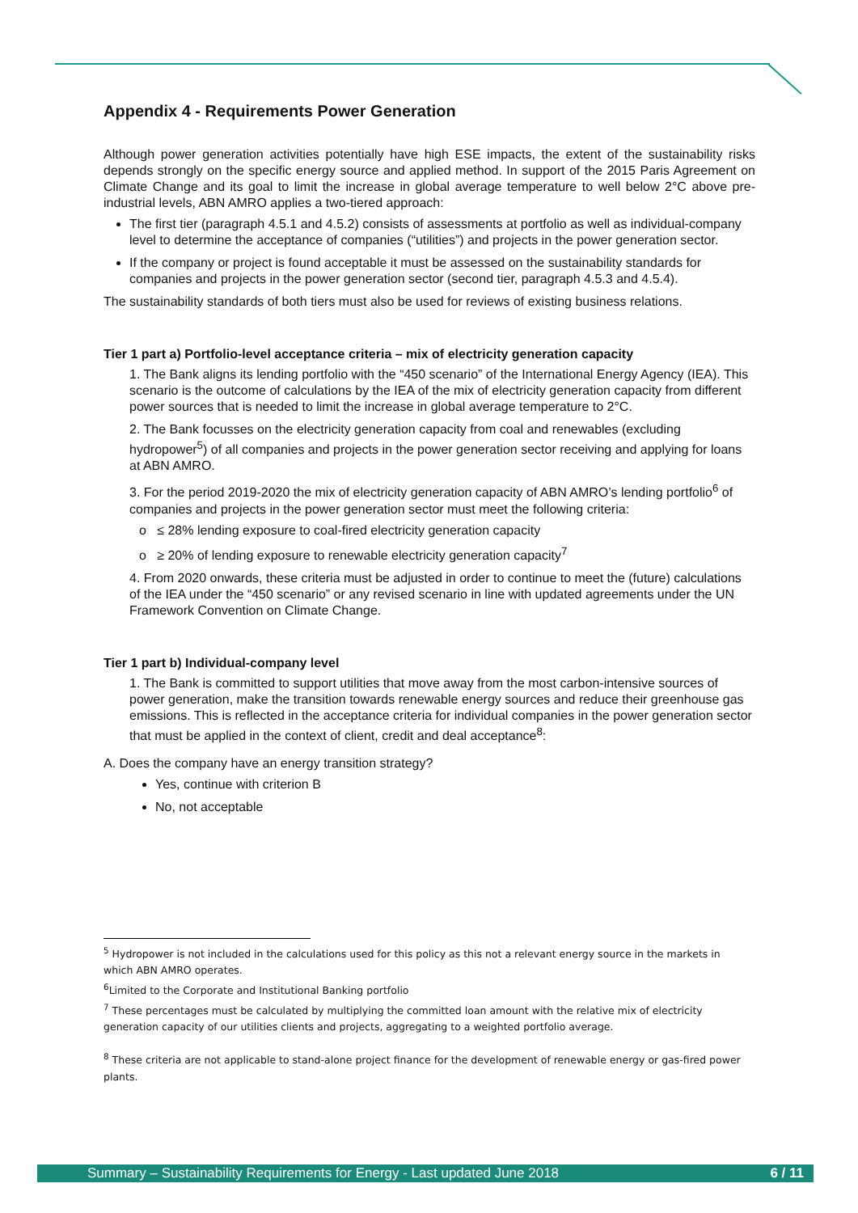Appendix 4 - Requirements Power Generation
Although power generation activities potentially have high ESE impacts, the extent of the sustainability risks depends strongly on the specific energy source and applied method. In support of the 2015 Paris Agreement on Climate Change and its goal to limit the increase in global average temperature to well below 2°C above pre-industrial levels, ABN AMRO applies a two-tiered approach:
The first tier (paragraph 4.5.1 and 4.5.2) consists of assessments at portfolio as well as individual-company level to determine the acceptance of companies (“utilities”) and projects in the power generation sector.
If the company or project is found acceptable it must be assessed on the sustainability standards for companies and projects in the power generation sector (second tier, paragraph 4.5.3 and 4.5.4).
The sustainability standards of both tiers must also be used for reviews of existing business relations.
Tier 1 part a) Portfolio-level acceptance criteria – mix of electricity generation capacity
1. The Bank aligns its lending portfolio with the “450 scenario” of the International Energy Agency (IEA). This scenario is the outcome of calculations by the IEA of the mix of electricity generation capacity from different power sources that is needed to limit the increase in global average temperature to 2°C.
2. The Bank focusses on the electricity generation capacity from coal and renewables (excluding hydropower<sup>5</sup>) of all companies and projects in the power generation sector receiving and applying for loans at ABN AMRO.
3. For the period 2019-2020 the mix of electricity generation capacity of ABN AMRO’s lending portfolio<sup>6</sup> of companies and projects in the power generation sector must meet the following criteria:
o ≤ 28% lending exposure to coal-fired electricity generation capacity
o ≥ 20% of lending exposure to renewable electricity generation capacity<sup>7</sup>
4. From 2020 onwards, these criteria must be adjusted in order to continue to meet the (future) calculations of the IEA under the “450 scenario” or any revised scenario in line with updated agreements under the UN Framework Convention on Climate Change.
Tier 1 part b) Individual-company level
1. The Bank is committed to support utilities that move away from the most carbon-intensive sources of power generation, make the transition towards renewable energy sources and reduce their greenhouse gas emissions. This is reflected in the acceptance criteria for individual companies in the power generation sector that must be applied in the context of client, credit and deal acceptance<sup>8</sup>:
A. Does the company have an energy transition strategy?
Yes, continue with criterion B
No, not acceptable
<sup>5</sup> Hydropower is not included in the calculations used for this policy as this not a relevant energy source in the markets in which ABN AMRO operates.
<sup>6</sup> Limited to the Corporate and Institutional Banking portfolio
<sup>7</sup> These percentages must be calculated by multiplying the committed loan amount with the relative mix of electricity generation capacity of our utilities clients and projects, aggregating to a weighted portfolio average.
<sup>8</sup> These criteria are not applicable to stand-alone project finance for the development of renewable energy or gas-fired power plants.
Summary – Sustainability Requirements for Energy - Last updated June 2018 6 / 11